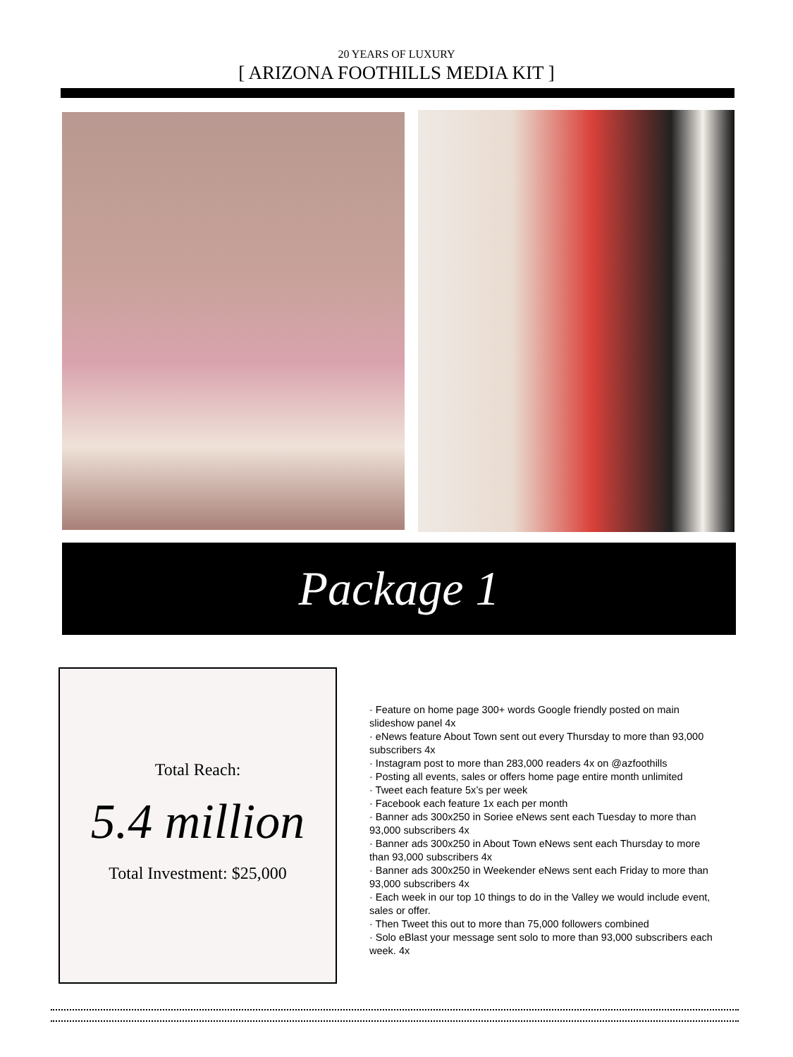20 YEARS OF LUXURY
[ ARIZONA FOOTHILLS MEDIA KIT ]
Package 1
Total Reach:
5.4 million
Total Investment: $25,000
· Feature on home page 300+ words Google friendly posted on main slideshow panel 4x
· eNews feature About Town sent out every Thursday to more than 93,000 subscribers 4x
· Instagram post to more than 283,000 readers 4x on @azfoothills
· Posting all events, sales or offers home page entire month unlimited
· Tweet each feature 5x’s per week
· Facebook each feature 1x each per month
· Banner ads 300x250 in Soriee eNews sent each Tuesday to more than 93,000 subscribers 4x
· Banner ads 300x250 in About Town eNews sent each Thursday to more than 93,000 subscribers 4x
· Banner ads 300x250 in Weekender eNews sent each Friday to more than 93,000 subscribers 4x
· Each week in our top 10 things to do in the Valley we would include event, sales or offer.
· Then Tweet this out to more than 75,000 followers combined
· Solo eBlast your message sent solo to more than 93,000 subscribers each week. 4x